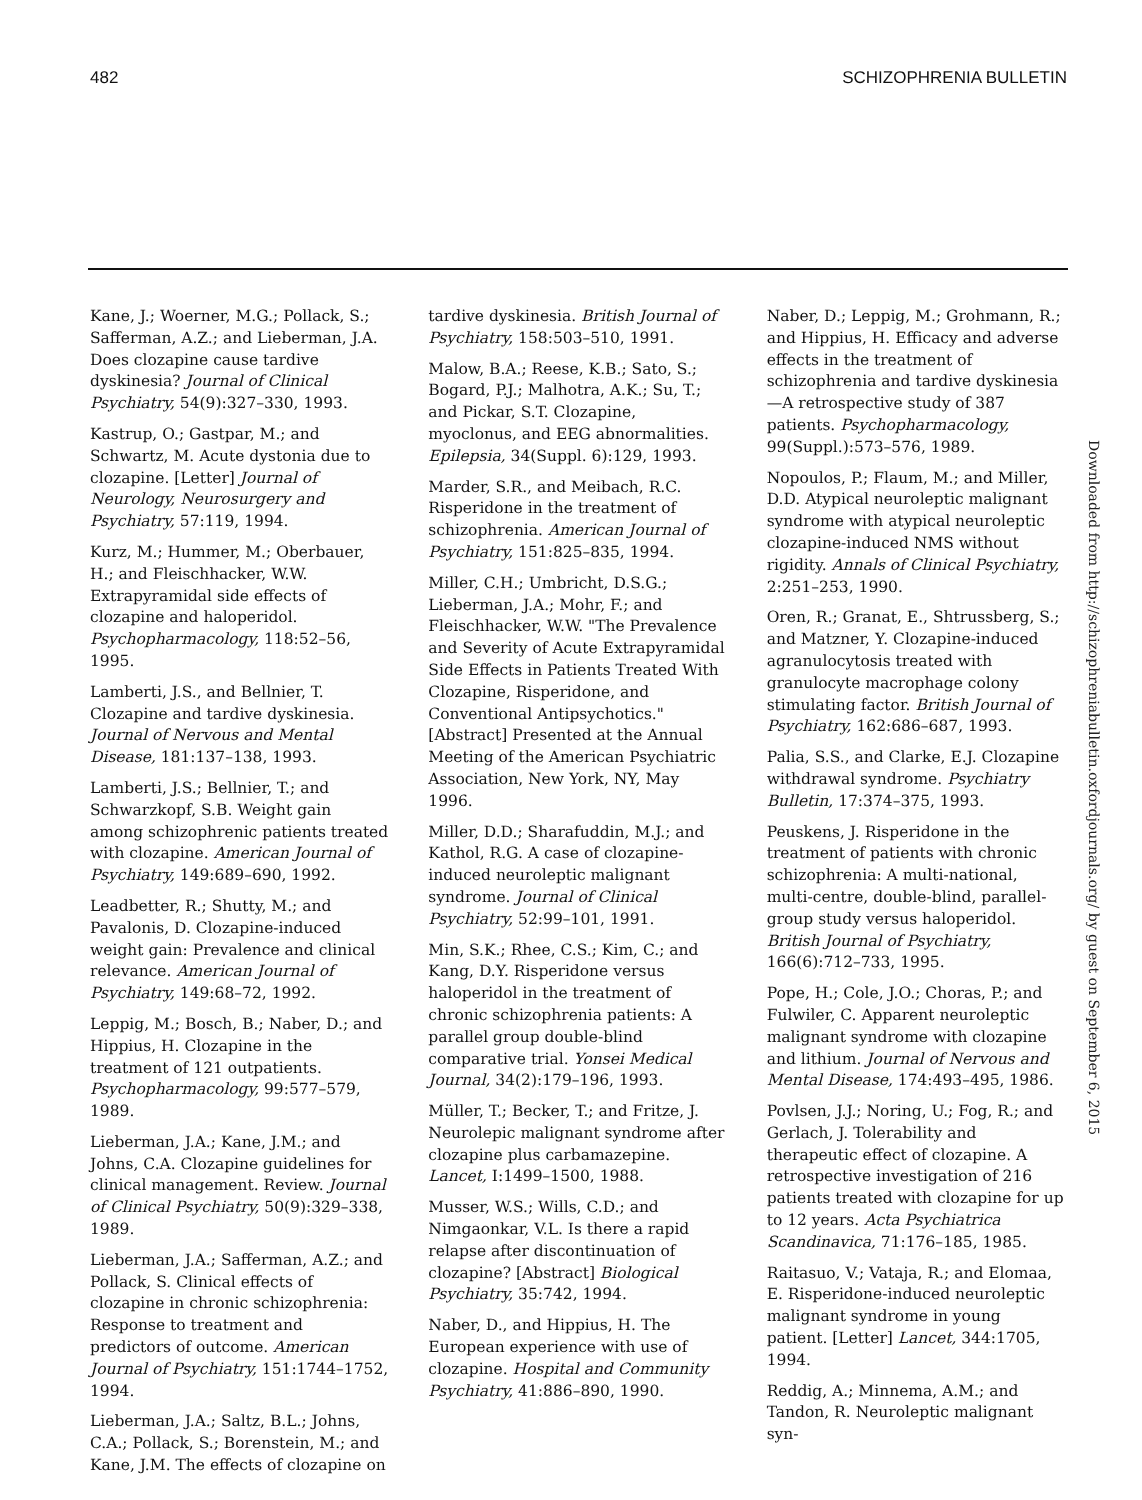482 SCHIZOPHRENIA BULLETIN
Kane, J.; Woerner, M.G.; Pollack, S.; Safferman, A.Z.; and Lieberman, J.A. Does clozapine cause tardive dyskinesia? Journal of Clinical Psychiatry, 54(9):327–330, 1993.
Kastrup, O.; Gastpar, M.; and Schwartz, M. Acute dystonia due to clozapine. [Letter] Journal of Neurology, Neurosurgery and Psychiatry, 57:119, 1994.
Kurz, M.; Hummer, M.; Oberbauer, H.; and Fleischhacker, W.W. Extrapyramidal side effects of clozapine and haloperidol. Psychopharmacology, 118:52–56, 1995.
Lamberti, J.S., and Bellnier, T. Clozapine and tardive dyskinesia. Journal of Nervous and Mental Disease, 181:137–138, 1993.
Lamberti, J.S.; Bellnier, T.; and Schwarzkopf, S.B. Weight gain among schizophrenic patients treated with clozapine. American Journal of Psychiatry, 149:689–690, 1992.
Leadbetter, R.; Shutty, M.; and Pavalonis, D. Clozapine-induced weight gain: Prevalence and clinical relevance. American Journal of Psychiatry, 149:68–72, 1992.
Leppig, M.; Bosch, B.; Naber, D.; and Hippius, H. Clozapine in the treatment of 121 outpatients. Psychopharmacology, 99:577–579, 1989.
Lieberman, J.A.; Kane, J.M.; and Johns, C.A. Clozapine guidelines for clinical management. Review. Journal of Clinical Psychiatry, 50(9):329–338, 1989.
Lieberman, J.A.; Safferman, A.Z.; and Pollack, S. Clinical effects of clozapine in chronic schizophrenia: Response to treatment and predictors of outcome. American Journal of Psychiatry, 151:1744–1752, 1994.
Lieberman, J.A.; Saltz, B.L.; Johns, C.A.; Pollack, S.; Borenstein, M.; and Kane, J.M. The effects of clozapine on
tardive dyskinesia. British Journal of Psychiatry, 158:503–510, 1991.
Malow, B.A.; Reese, K.B.; Sato, S.; Bogard, P.J.; Malhotra, A.K.; Su, T.; and Pickar, S.T. Clozapine, myoclonus, and EEG abnormalities. Epilepsia, 34(Suppl. 6):129, 1993.
Marder, S.R., and Meibach, R.C. Risperidone in the treatment of schizophrenia. American Journal of Psychiatry, 151:825–835, 1994.
Miller, C.H.; Umbricht, D.S.G.; Lieberman, J.A.; Mohr, F.; and Fleischhacker, W.W. "The Prevalence and Severity of Acute Extrapyramidal Side Effects in Patients Treated With Clozapine, Risperidone, and Conventional Antipsychotics." [Abstract] Presented at the Annual Meeting of the American Psychiatric Association, New York, NY, May 1996.
Miller, D.D.; Sharafuddin, M.J.; and Kathol, R.G. A case of clozapine-induced neuroleptic malignant syndrome. Journal of Clinical Psychiatry, 52:99–101, 1991.
Min, S.K.; Rhee, C.S.; Kim, C.; and Kang, D.Y. Risperidone versus haloperidol in the treatment of chronic schizophrenia patients: A parallel group double-blind comparative trial. Yonsei Medical Journal, 34(2):179–196, 1993.
Müller, T.; Becker, T.; and Fritze, J. Neurolepic malignant syndrome after clozapine plus carbamazepine. Lancet, I:1499–1500, 1988.
Musser, W.S.; Wills, C.D.; and Nimgaonkar, V.L. Is there a rapid relapse after discontinuation of clozapine? [Abstract] Biological Psychiatry, 35:742, 1994.
Naber, D., and Hippius, H. The European experience with use of clozapine. Hospital and Community Psychiatry, 41:886–890, 1990.
Naber, D.; Leppig, M.; Grohmann, R.; and Hippius, H. Efficacy and adverse effects in the treatment of schizophrenia and tardive dyskinesia—A retrospective study of 387 patients. Psychopharmacology, 99(Suppl.):573–576, 1989.
Nopoulos, P.; Flaum, M.; and Miller, D.D. Atypical neuroleptic malignant syndrome with atypical neuroleptic clozapine-induced NMS without rigidity. Annals of Clinical Psychiatry, 2:251–253, 1990.
Oren, R.; Granat, E., Shtrussberg, S.; and Matzner, Y. Clozapine-induced agranulocytosis treated with granulocyte macrophage colony stimulating factor. British Journal of Psychiatry, 162:686–687, 1993.
Palia, S.S., and Clarke, E.J. Clozapine withdrawal syndrome. Psychiatry Bulletin, 17:374–375, 1993.
Peuskens, J. Risperidone in the treatment of patients with chronic schizophrenia: A multi-national, multi-centre, double-blind, parallel-group study versus haloperidol. British Journal of Psychiatry, 166(6):712–733, 1995.
Pope, H.; Cole, J.O.; Choras, P.; and Fulwiler, C. Apparent neuroleptic malignant syndrome with clozapine and lithium. Journal of Nervous and Mental Disease, 174:493–495, 1986.
Povlsen, J.J.; Noring, U.; Fog, R.; and Gerlach, J. Tolerability and therapeutic effect of clozapine. A retrospective investigation of 216 patients treated with clozapine for up to 12 years. Acta Psychiatrica Scandinavica, 71:176–185, 1985.
Raitasuo, V.; Vataja, R.; and Elomaa, E. Risperidone-induced neuroleptic malignant syndrome in young patient. [Letter] Lancet, 344:1705, 1994.
Reddig, A.; Minnema, A.M.; and Tandon, R. Neuroleptic malignant syn-
Downloaded from http://schizophreniabulletin.oxfordjournals.org/ by guest on September 6, 2015